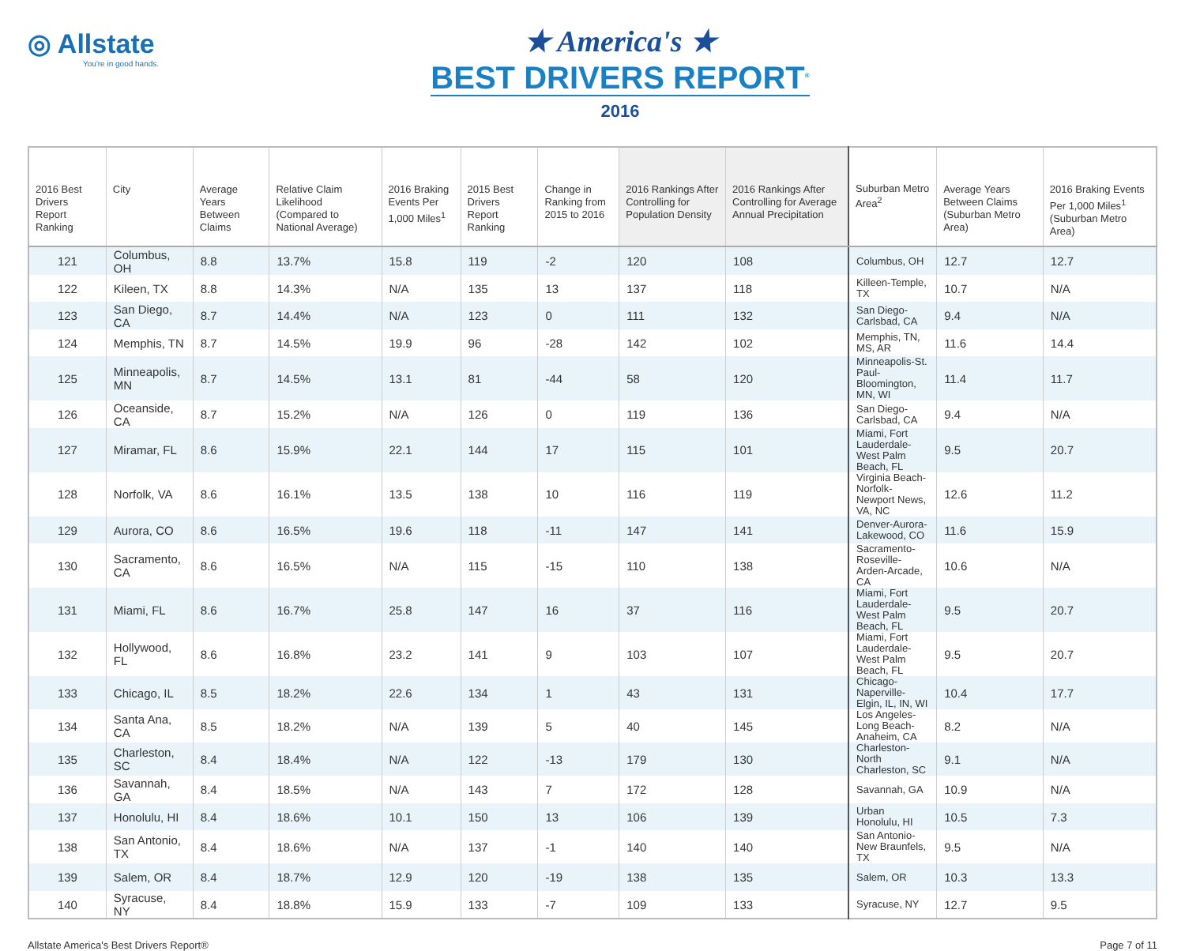◎ Allstate
You're in good hands.
★ America's ★
BEST DRIVERS REPORT<sup>®</sup>
2016
| 2016 Best Drivers Report Ranking | City | Average Years Between Claims | Relative Claim Likelihood (Compared to National Average) | 2016 Braking Events Per 1,000 Miles<sup>1</sup> | 2015 Best Drivers Report Ranking | Change in Ranking from 2015 to 2016 | 2016 Rankings After Controlling for Population Density | 2016 Rankings After Controlling for Average Annual Precipitation | Suburban Metro Area<sup>2</sup> | Average Years Between Claims (Suburban Metro Area) | 2016 Braking Events Per 1,000 Miles<sup>1</sup> (Suburban Metro Area) |
| --- | --- | --- | --- | --- | --- | --- | --- | --- | --- | --- | --- |
| 121 | Columbus, OH | 8.8 | 13.7% | 15.8 | 119 | -2 | 120 | 108 | Columbus, OH | 12.7 | 12.7 |
| 122 | Kileen, TX | 8.8 | 14.3% | N/A | 135 | 13 | 137 | 118 | Killeen-Temple, TX | 10.7 | N/A |
| 123 | San Diego, CA | 8.7 | 14.4% | N/A | 123 | 0 | 111 | 132 | San Diego-Carlsbad, CA | 9.4 | N/A |
| 124 | Memphis, TN | 8.7 | 14.5% | 19.9 | 96 | -28 | 142 | 102 | Memphis, TN, MS, AR | 11.6 | 14.4 |
| 125 | Minneapolis, MN | 8.7 | 14.5% | 13.1 | 81 | -44 | 58 | 120 | Minneapolis-St. Paul- Bloomington, MN, WI | 11.4 | 11.7 |
| 126 | Oceanside, CA | 8.7 | 15.2% | N/A | 126 | 0 | 119 | 136 | San Diego-Carlsbad, CA | 9.4 | N/A |
| 127 | Miramar, FL | 8.6 | 15.9% | 22.1 | 144 | 17 | 115 | 101 | Miami, Fort Lauderdale- West Palm Beach, FL | 9.5 | 20.7 |
| 128 | Norfolk, VA | 8.6 | 16.1% | 13.5 | 138 | 10 | 116 | 119 | Virginia Beach-Norfolk- Newport News, VA, NC | 12.6 | 11.2 |
| 129 | Aurora, CO | 8.6 | 16.5% | 19.6 | 118 | -11 | 147 | 141 | Denver-Aurora- Lakewood, CO | 11.6 | 15.9 |
| 130 | Sacramento, CA | 8.6 | 16.5% | N/A | 115 | -15 | 110 | 138 | Sacramento-Roseville- Arden-Arcade, CA | 10.6 | N/A |
| 131 | Miami, FL | 8.6 | 16.7% | 25.8 | 147 | 16 | 37 | 116 | Miami, Fort Lauderdale- West Palm Beach, FL | 9.5 | 20.7 |
| 132 | Hollywood, FL | 8.6 | 16.8% | 23.2 | 141 | 9 | 103 | 107 | Miami, Fort Lauderdale- West Palm Beach, FL | 9.5 | 20.7 |
| 133 | Chicago, IL | 8.5 | 18.2% | 22.6 | 134 | 1 | 43 | 131 | Chicago-Naperville- Elgin, IL, IN, WI | 10.4 | 17.7 |
| 134 | Santa Ana, CA | 8.5 | 18.2% | N/A | 139 | 5 | 40 | 145 | Los Angeles-Long Beach- Anaheim, CA | 8.2 | N/A |
| 135 | Charleston, SC | 8.4 | 18.4% | N/A | 122 | -13 | 179 | 130 | Charleston- North Charleston, SC | 9.1 | N/A |
| 136 | Savannah, GA | 8.4 | 18.5% | N/A | 143 | 7 | 172 | 128 | Savannah, GA | 10.9 | N/A |
| 137 | Honolulu, HI | 8.4 | 18.6% | 10.1 | 150 | 13 | 106 | 139 | Urban Honolulu, HI | 10.5 | 7.3 |
| 138 | San Antonio, TX | 8.4 | 18.6% | N/A | 137 | -1 | 140 | 140 | San Antonio- New Braunfels, TX | 9.5 | N/A |
| 139 | Salem, OR | 8.4 | 18.7% | 12.9 | 120 | -19 | 138 | 135 | Salem, OR | 10.3 | 13.3 |
| 140 | Syracuse, NY | 8.4 | 18.8% | 15.9 | 133 | -7 | 109 | 133 | Syracuse, NY | 12.7 | 9.5 |
Allstate America's Best Drivers Report® Page 7 of 11